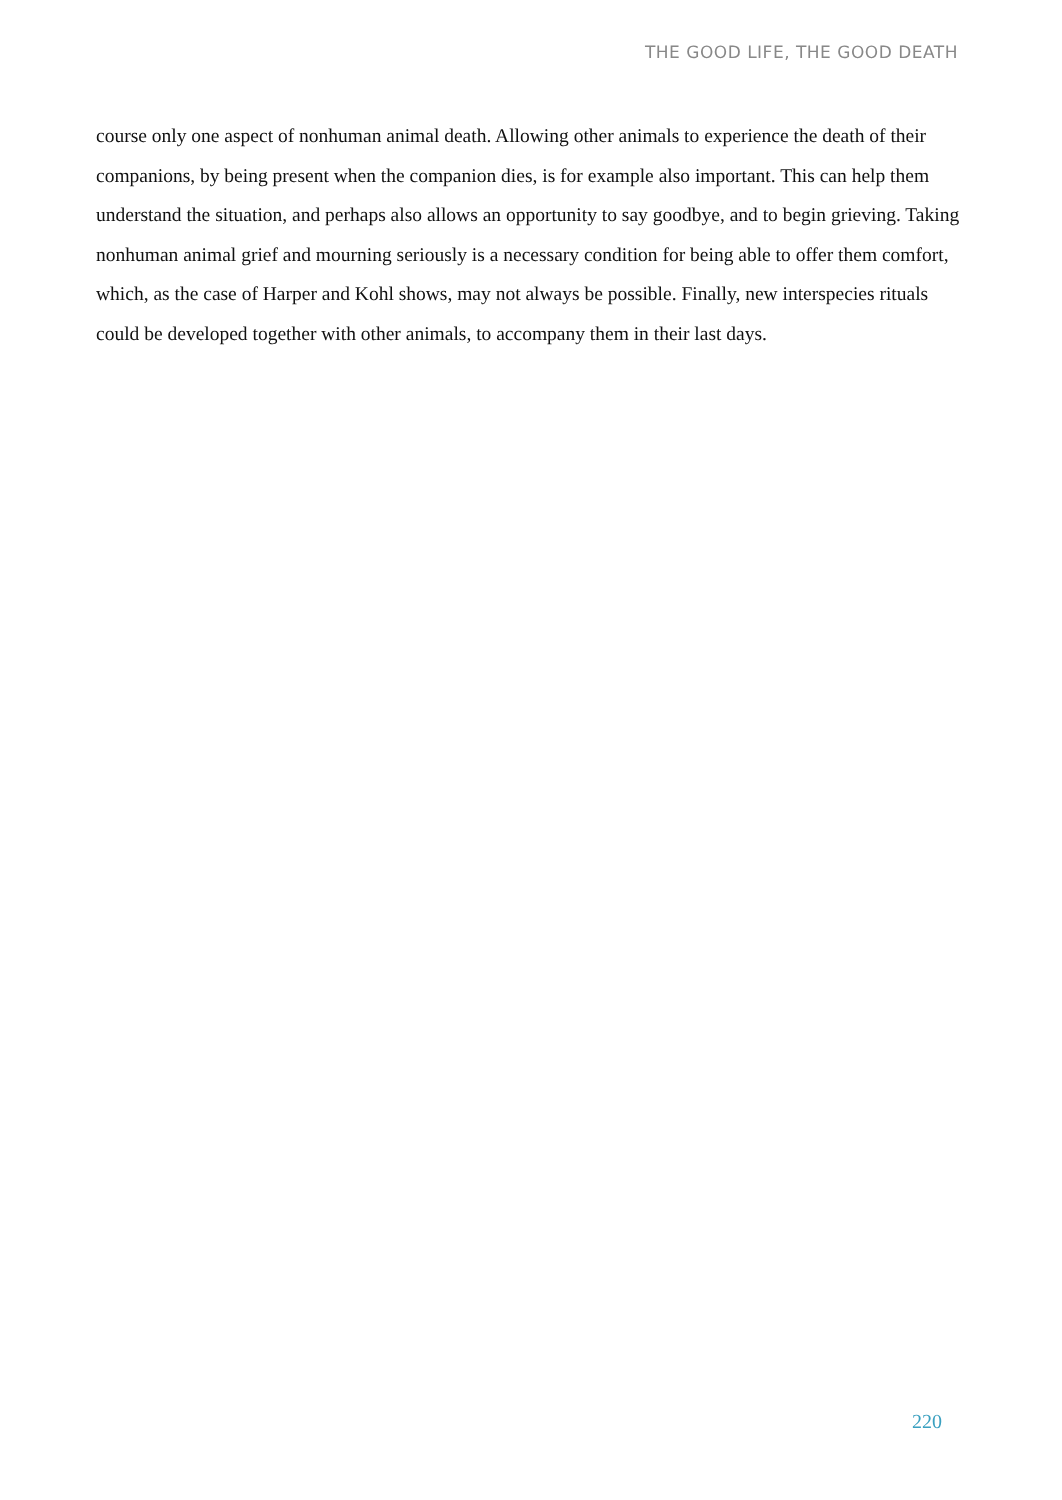THE GOOD LIFE, THE GOOD DEATH
course only one aspect of nonhuman animal death. Allowing other animals to experience the death of their companions, by being present when the companion dies, is for example also important. This can help them understand the situation, and perhaps also allows an opportunity to say goodbye, and to begin grieving. Taking nonhuman animal grief and mourning seriously is a necessary condition for being able to offer them comfort, which, as the case of Harper and Kohl shows, may not always be possible. Finally, new interspecies rituals could be developed together with other animals, to accompany them in their last days.
220